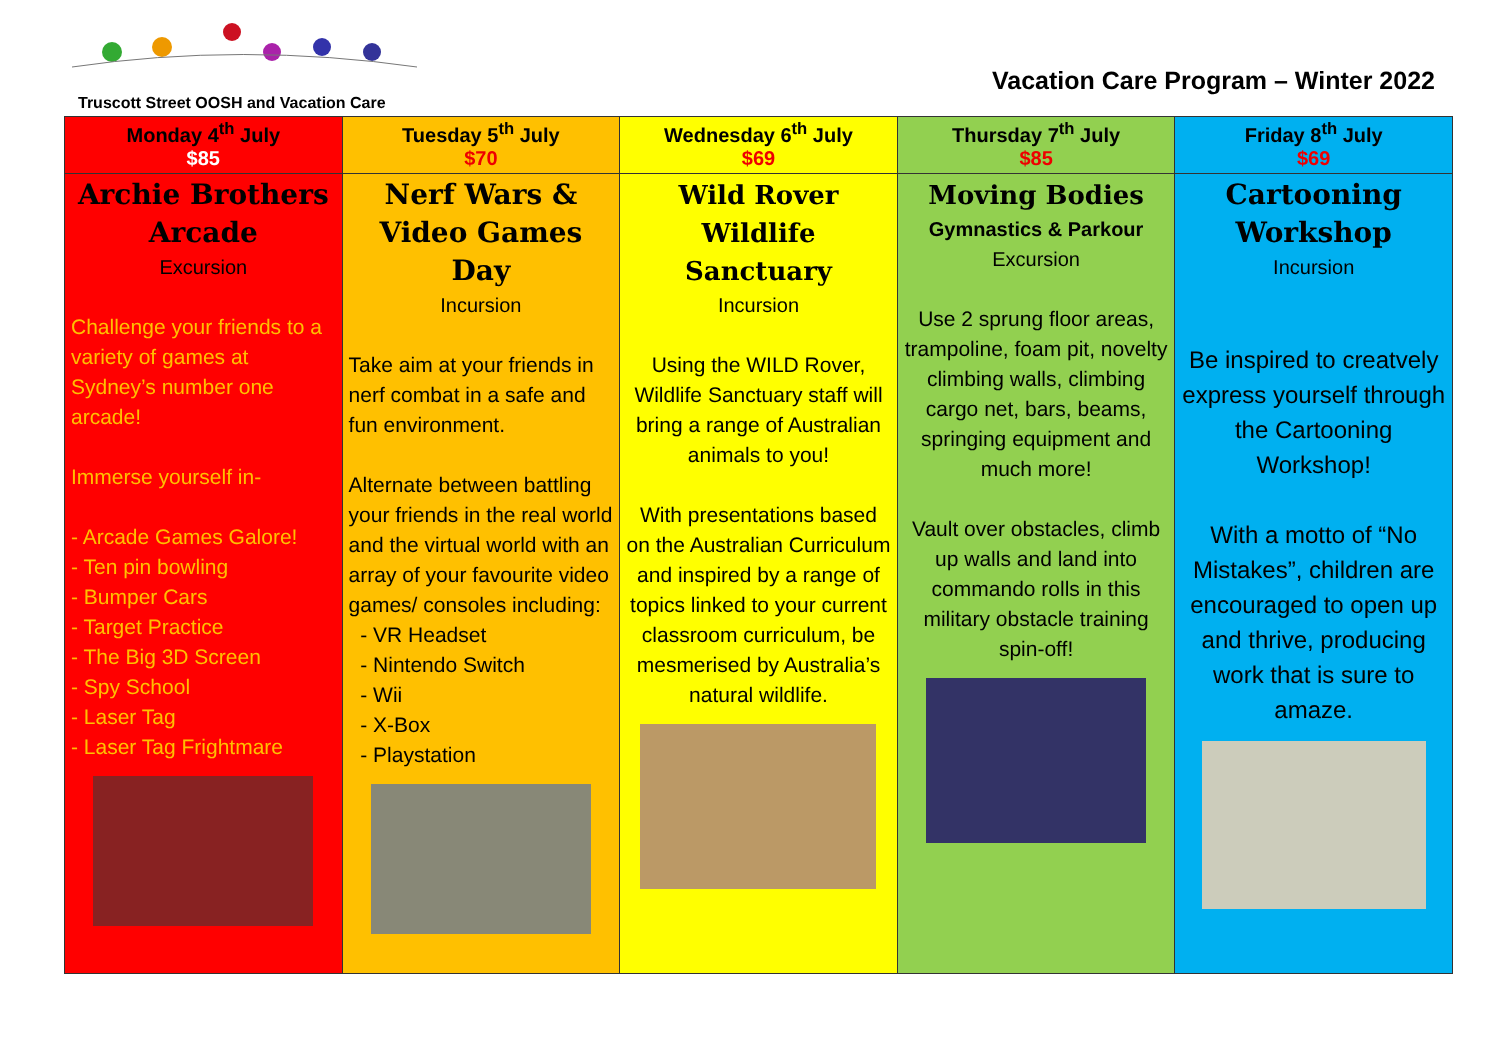Truscott Street OOSH and Vacation Care
Vacation Care Program – Winter 2022
| Monday 4<sup>th</sup> July $85 | Tuesday 5<sup>th</sup> July $70 | Wednesday 6<sup>th</sup> July $69 | Thursday 7<sup>th</sup> July $85 | Friday 8<sup>th</sup> July $69 |
| --- | --- | --- | --- | --- |
| Archie Brothers Arcade Excursion Challenge your friends to a variety of games at Sydney’s number one arcade! Immerse yourself in- - Arcade Games Galore! - Ten pin bowling - Bumper Cars - Target Practice - The Big 3D Screen - Spy School - Laser Tag - Laser Tag Frightmare | Nerf Wars & Video Games Day Incursion Take aim at your friends in nerf combat in a safe and fun environment. Alternate between battling your friends in the real world and the virtual world with an array of your favourite video games/ consoles including: - VR Headset - Nintendo Switch - Wii - X-Box - Playstation | Wild Rover Wildlife Sanctuary Incursion Using the WILD Rover, Wildlife Sanctuary staff will bring a range of Australian animals to you! With presentations based on the Australian Curriculum and inspired by a range of topics linked to your current classroom curriculum, be mesmerised by Australia’s natural wildlife. | Moving Bodies Gymnastics & Parkour Excursion Use 2 sprung floor areas, trampoline, foam pit, novelty climbing walls, climbing cargo net, bars, beams, springing equipment and much more! Vault over obstacles, climb up walls and land into commando rolls in this military obstacle training spin-off! | Cartooning Workshop Incursion Be inspired to creatvely express yourself through the Cartooning Workshop! With a motto of “No Mistakes”, children are encouraged to open up and thrive, producing work that is sure to amaze. |